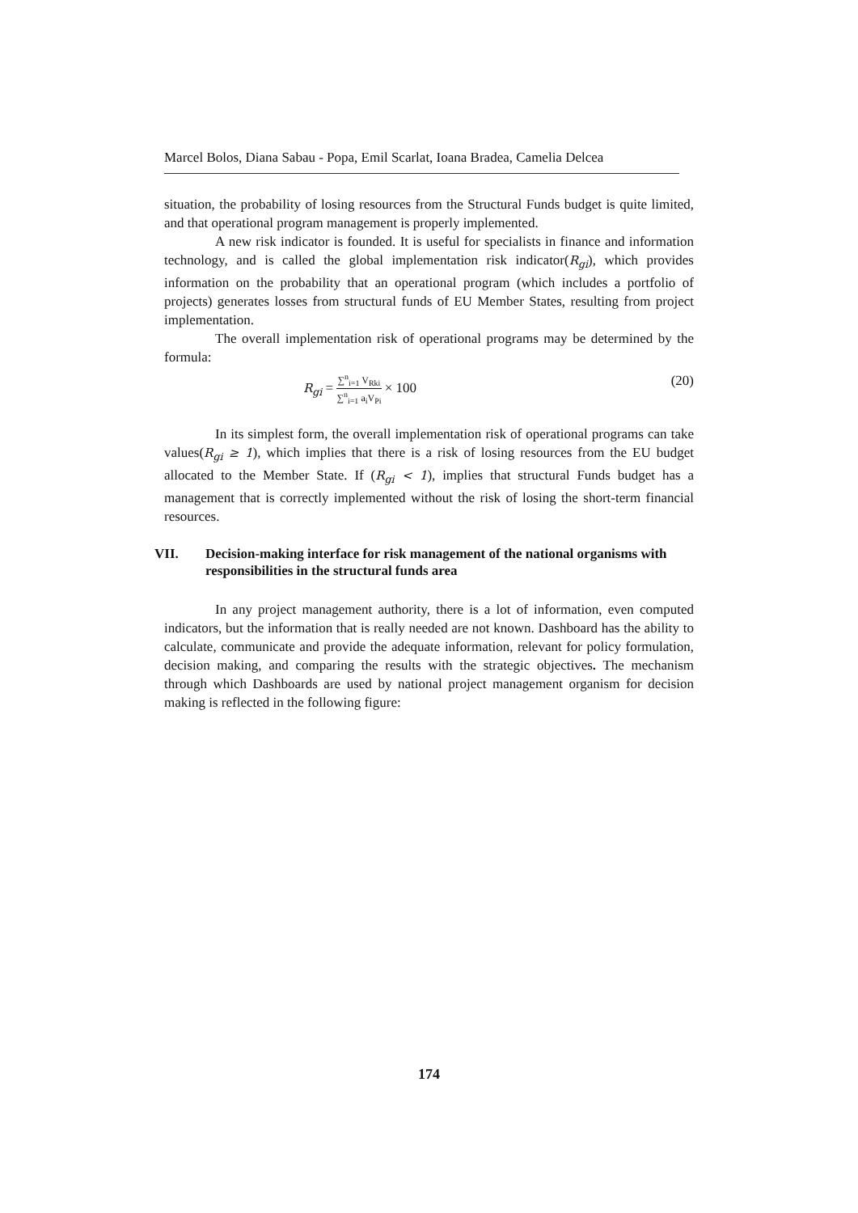Marcel Bolos, Diana Sabau - Popa, Emil Scarlat, Ioana Bradea, Camelia Delcea
situation, the probability of losing resources from the Structural Funds budget is quite limited, and that operational program management is properly implemented.
A new risk indicator is founded. It is useful for specialists in finance and information technology, and is called the global implementation risk indicator(R<sub>gi</sub>), which provides information on the probability that an operational program (which includes a portfolio of projects) generates losses from structural funds of EU Member States, resulting from project implementation.
The overall implementation risk of operational programs may be determined by the formula:
R<sub>gi</sub> = ∑<sup>n</sup><sub>i=1</sub> V<sub>Rki</sub> ∑<sup>n</sup><sub>i=1</sub> a<sub>i</sub>V<sub>Pi</sub> × 100 (20)
In its simplest form, the overall implementation risk of operational programs can take values(R<sub>gi</sub> ≥ 1), which implies that there is a risk of losing resources from the EU budget allocated to the Member State. If (R<sub>gi</sub> < 1), implies that structural Funds budget has a management that is correctly implemented without the risk of losing the short-term financial resources.
VII. Decision-making interface for risk management of the national organisms with responsibilities in the structural funds area
In any project management authority, there is a lot of information, even computed indicators, but the information that is really needed are not known. Dashboard has the ability to calculate, communicate and provide the adequate information, relevant for policy formulation, decision making, and comparing the results with the strategic objectives. The mechanism through which Dashboards are used by national project management organism for decision making is reflected in the following figure:
174